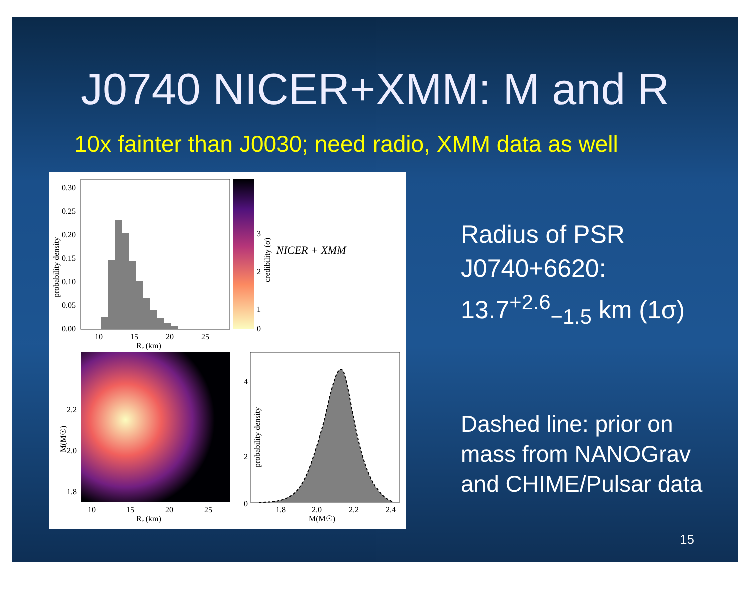J0740 NICER+XMM: M and R
10x fainter than J0030; need radio, XMM data as well
0.30
0.25
0.20
0.15
0.10
0.05
0.00
10
15
20
25
Rₑ (km)
probability density
3
2
1
0
credibility (σ)
NICER + XMM
2.2
2.0
1.8
M(M☉)
10
15
20
25
Rₑ (km)
probability density
0
2
4
1.8
2.0
2.2
2.4
M(M☉)
Radius of PSR
J0740+6620:
13.7<sup>+2.6</sup><sub>−1.5</sub> km (1σ)
Dashed line: prior on
mass from NANOGrav
and CHIME/Pulsar data
15